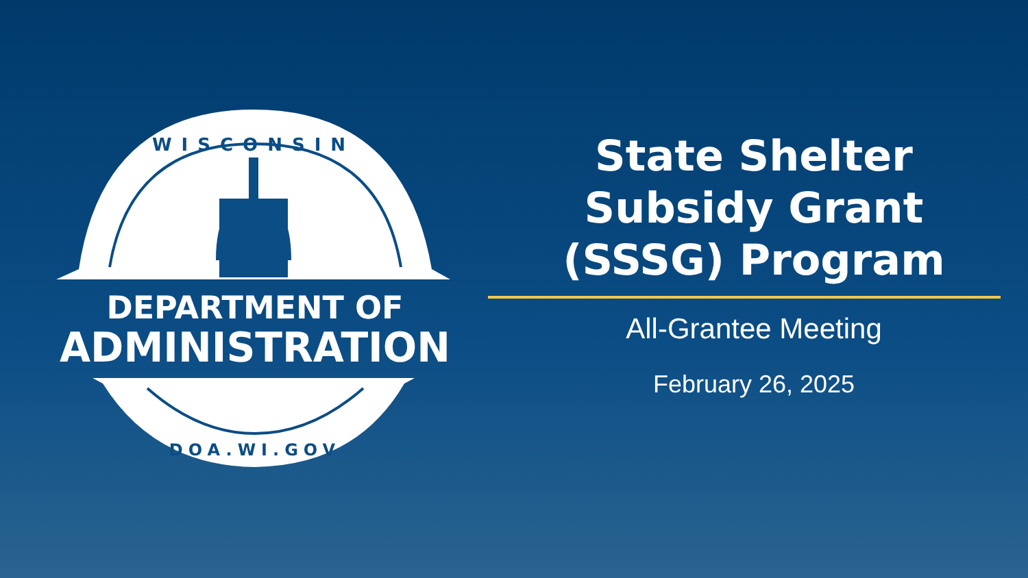WISCONSIN
DEPARTMENT OF
ADMINISTRATION
DOA.WI.GOV
State Shelter
Subsidy Grant
(SSSG) Program
All-Grantee Meeting
February 26, 2025